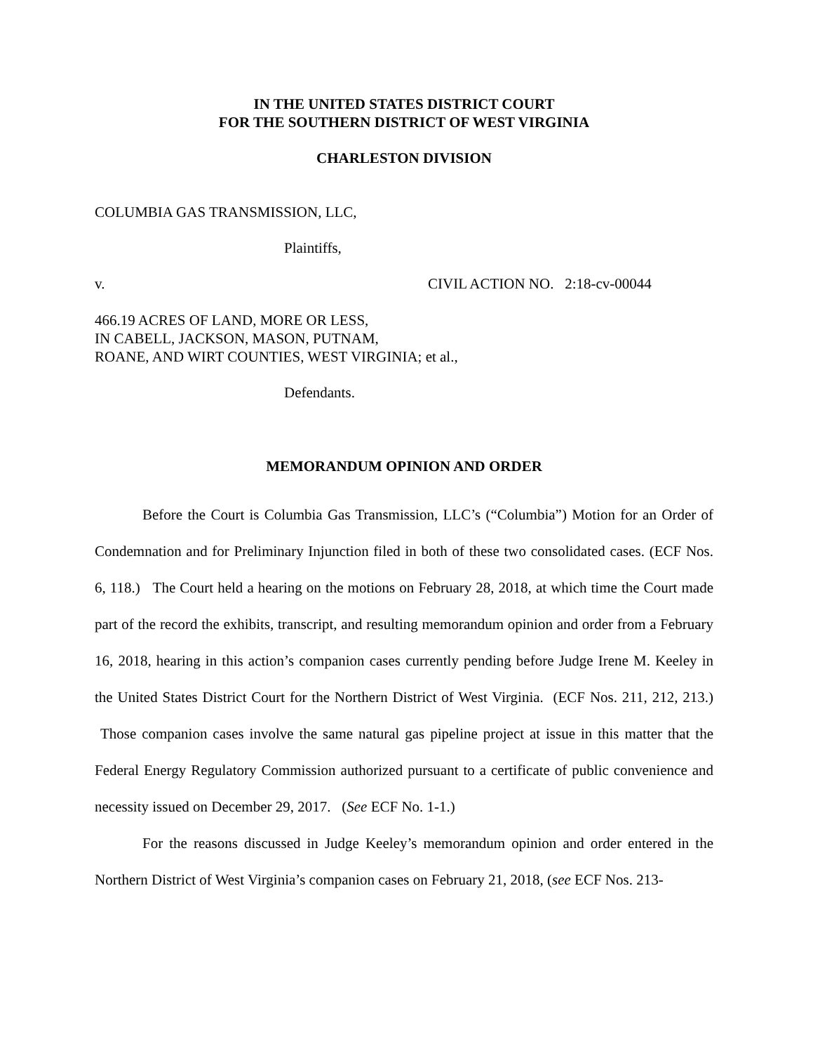IN THE UNITED STATES DISTRICT COURT
FOR THE SOUTHERN DISTRICT OF WEST VIRGINIA
CHARLESTON DIVISION
COLUMBIA GAS TRANSMISSION, LLC,
Plaintiffs,
v. CIVIL ACTION NO. 2:18-cv-00044
466.19 ACRES OF LAND, MORE OR LESS,
IN CABELL, JACKSON, MASON, PUTNAM,
ROANE, AND WIRT COUNTIES, WEST VIRGINIA; et al.,
Defendants.
MEMORANDUM OPINION AND ORDER
Before the Court is Columbia Gas Transmission, LLC’s (“Columbia”) Motion for an Order of Condemnation and for Preliminary Injunction filed in both of these two consolidated cases. (ECF Nos. 6, 118.) The Court held a hearing on the motions on February 28, 2018, at which time the Court made part of the record the exhibits, transcript, and resulting memorandum opinion and order from a February 16, 2018, hearing in this action’s companion cases currently pending before Judge Irene M. Keeley in the United States District Court for the Northern District of West Virginia. (ECF Nos. 211, 212, 213.) Those companion cases involve the same natural gas pipeline project at issue in this matter that the Federal Energy Regulatory Commission authorized pursuant to a certificate of public convenience and necessity issued on December 29, 2017. (See ECF No. 1-1.)
For the reasons discussed in Judge Keeley’s memorandum opinion and order entered in the Northern District of West Virginia’s companion cases on February 21, 2018, (see ECF Nos. 213-